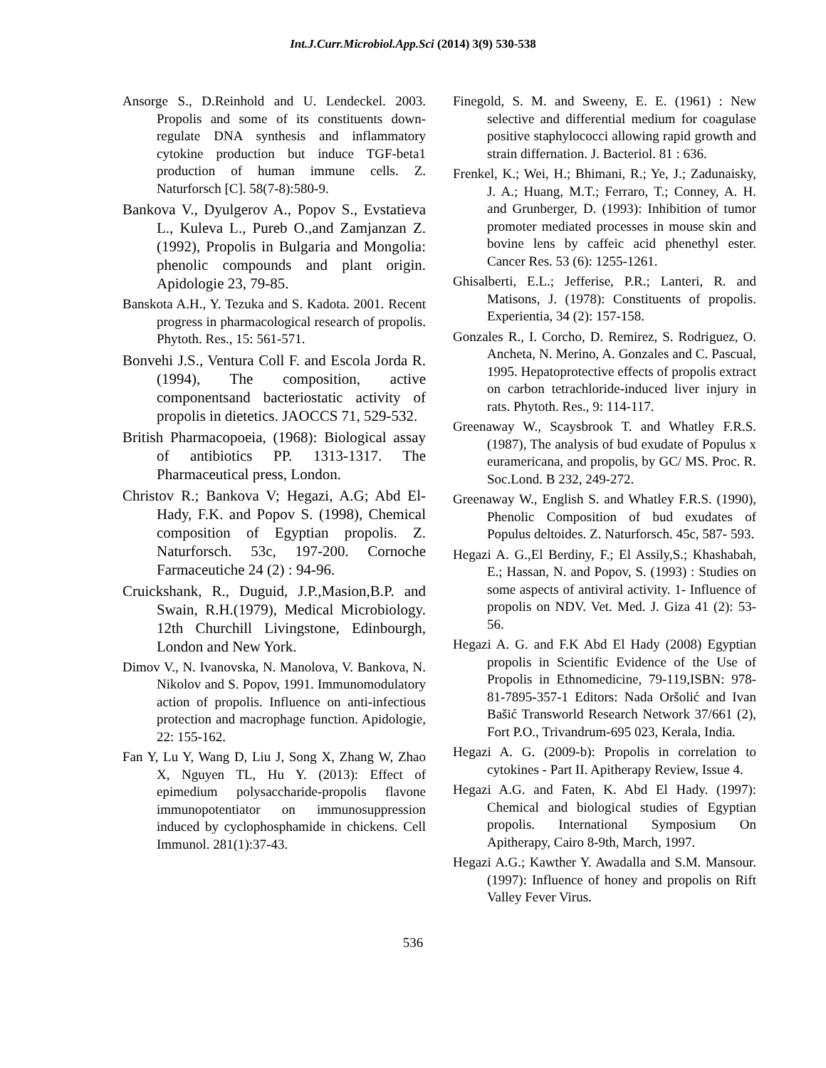Int.J.Curr.Microbiol.App.Sci (2014) 3(9) 530-538
Ansorge S., D.Reinhold and U. Lendeckel. 2003. Propolis and some of its constituents down-regulate DNA synthesis and inflammatory cytokine production but induce TGF-beta1 production of human immune cells. Z. Naturforsch [C]. 58(7-8):580-9.
Bankova V., Dyulgerov A., Popov S., Evstatieva L., Kuleva L., Pureb O.,and Zamjanzan Z. (1992), Propolis in Bulgaria and Mongolia: phenolic compounds and plant origin. Apidologie 23, 79-85.
Banskota A.H., Y. Tezuka and S. Kadota. 2001. Recent progress in pharmacological research of propolis. Phytoth. Res., 15: 561-571.
Bonvehi J.S., Ventura Coll F. and Escola Jorda R. (1994), The composition, active componentsand bacteriostatic activity of propolis in dietetics. JAOCCS 71, 529-532.
British Pharmacopoeia, (1968): Biological assay of antibiotics PP. 1313-1317. The Pharmaceutical press, London.
Christov R.; Bankova V; Hegazi, A.G; Abd El-Hady, F.K. and Popov S. (1998), Chemical composition of Egyptian propolis. Z. Naturforsch. 53c, 197-200. Cornoche Farmaceutiche 24 (2) : 94-96.
Cruickshank, R., Duguid, J.P.,Masion,B.P. and Swain, R.H.(1979), Medical Microbiology. 12th Churchill Livingstone, Edinbourgh, London and New York.
Dimov V., N. Ivanovska, N. Manolova, V. Bankova, N. Nikolov and S. Popov, 1991. Immunomodulatory action of propolis. Influence on anti-infectious protection and macrophage function. Apidologie, 22: 155-162.
Fan Y, Lu Y, Wang D, Liu J, Song X, Zhang W, Zhao X, Nguyen TL, Hu Y. (2013): Effect of epimedium polysaccharide-propolis flavone immunopotentiator on immunosuppression induced by cyclophosphamide in chickens. Cell Immunol. 281(1):37-43.
Finegold, S. M. and Sweeny, E. E. (1961) : New selective and differential medium for coagulase positive staphylococci allowing rapid growth and strain differnation. J. Bacteriol. 81 : 636.
Frenkel, K.; Wei, H.; Bhimani, R.; Ye, J.; Zadunaisky, J. A.; Huang, M.T.; Ferraro, T.; Conney, A. H. and Grunberger, D. (1993): Inhibition of tumor promoter mediated processes in mouse skin and bovine lens by caffeic acid phenethyl ester. Cancer Res. 53 (6): 1255-1261.
Ghisalberti, E.L.; Jefferise, P.R.; Lanteri, R. and Matisons, J. (1978): Constituents of propolis. Experientia, 34 (2): 157-158.
Gonzales R., I. Corcho, D. Remirez, S. Rodriguez, O. Ancheta, N. Merino, A. Gonzales and C. Pascual, 1995. Hepatoprotective effects of propolis extract on carbon tetrachloride-induced liver injury in rats. Phytoth. Res., 9: 114-117.
Greenaway W., Scaysbrook T. and Whatley F.R.S. (1987), The analysis of bud exudate of Populus x euramericana, and propolis, by GC/ MS. Proc. R. Soc.Lond. B 232, 249-272.
Greenaway W., English S. and Whatley F.R.S. (1990), Phenolic Composition of bud exudates of Populus deltoides. Z. Naturforsch. 45c, 587- 593.
Hegazi A. G.,El Berdiny, F.; El Assily,S.; Khashabah, E.; Hassan, N. and Popov, S. (1993) : Studies on some aspects of antiviral activity. 1- Influence of propolis on NDV. Vet. Med. J. Giza 41 (2): 53-56.
Hegazi A. G. and F.K Abd El Hady (2008) Egyptian propolis in Scientific Evidence of the Use of Propolis in Ethnomedicine, 79-119,ISBN: 978-81-7895-357-1 Editors: Nada Oršolić and Ivan Bašić Transworld Research Network 37/661 (2), Fort P.O., Trivandrum-695 023, Kerala, India.
Hegazi A. G. (2009-b): Propolis in correlation to cytokines - Part II. Apitherapy Review, Issue 4.
Hegazi A.G. and Faten, K. Abd El Hady. (1997): Chemical and biological studies of Egyptian propolis. International Symposium On Apitherapy, Cairo 8-9th, March, 1997.
Hegazi A.G.; Kawther Y. Awadalla and S.M. Mansour. (1997): Influence of honey and propolis on Rift Valley Fever Virus.
536